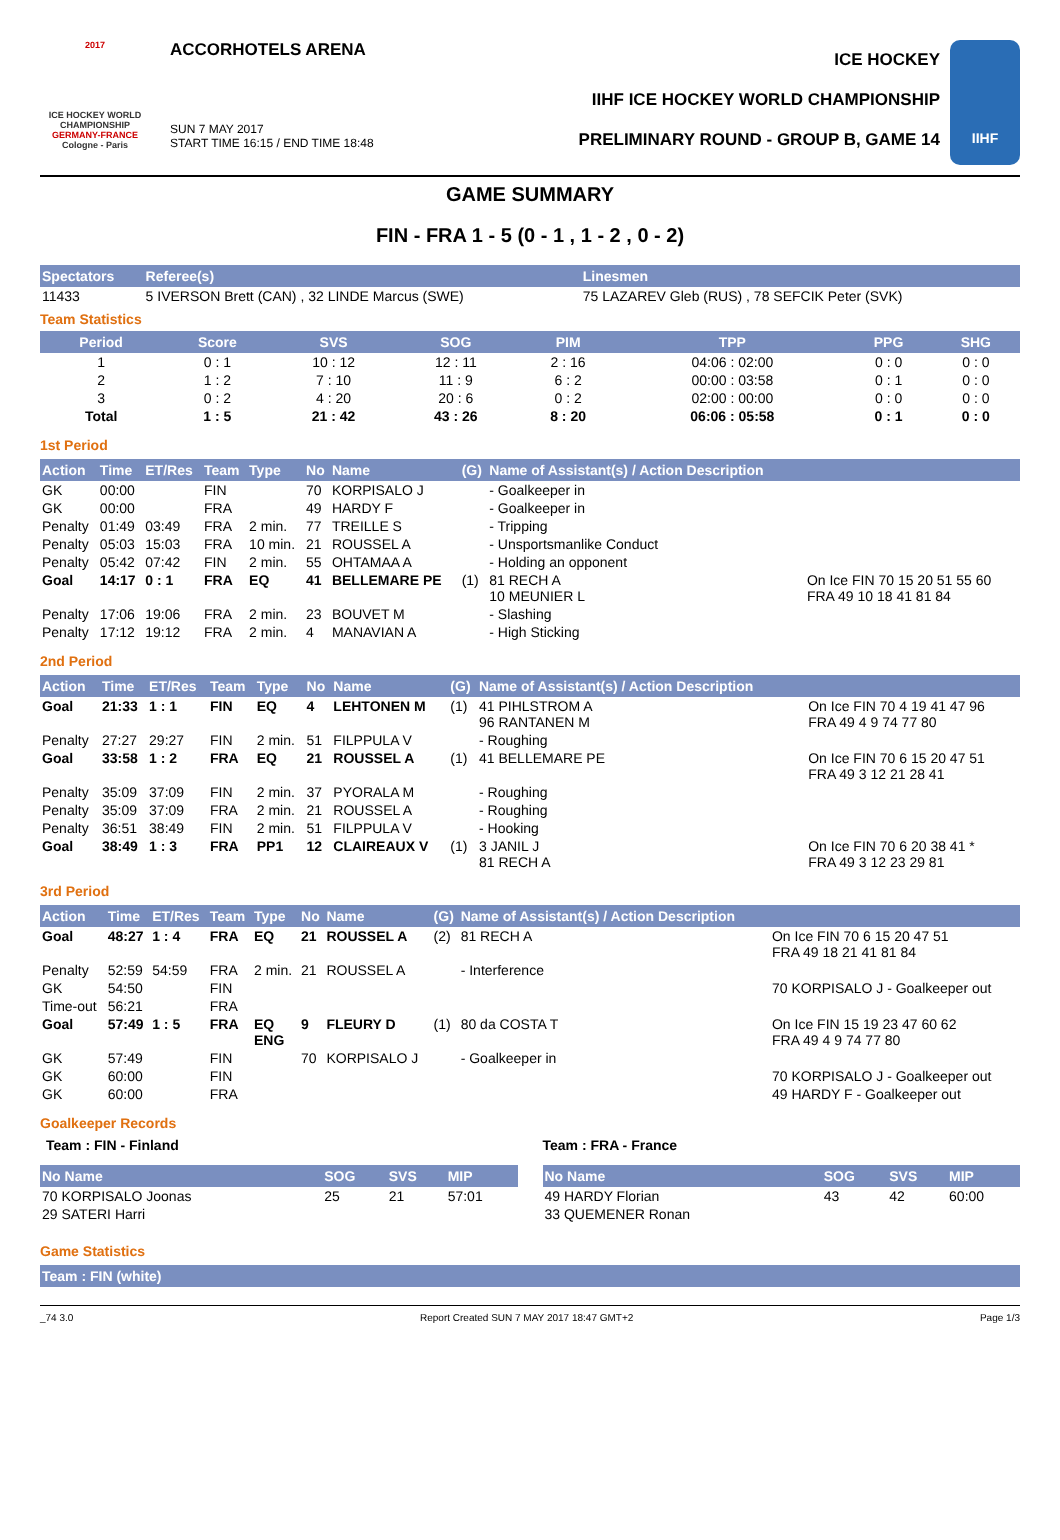2017
ICE HOCKEY WORLD CHAMPIONSHIP
GERMANY-FRANCE
Cologne - Paris
ACCORHOTELS ARENA
SUN 7 MAY 2017
START TIME 16:15 / END TIME 18:48
ICE HOCKEY
IIHF ICE HOCKEY WORLD CHAMPIONSHIP
PRELIMINARY ROUND - GROUP B, GAME 14
IIHF
GAME SUMMARY
FIN - FRA 1 - 5 (0 - 1 , 1 - 2 , 0 - 2)
| Spectators | Referee(s) | Linesmen |
| --- | --- | --- |
| 11433 | 5 IVERSON Brett (CAN) , 32 LINDE Marcus (SWE) | 75 LAZAREV Gleb (RUS) , 78 SEFCIK Peter (SVK) |
Team Statistics
| Period | Score | SVS | SOG | PIM | TPP | PPG | SHG |
| --- | --- | --- | --- | --- | --- | --- | --- |
| 1 | 0 : 1 | 10 : 12 | 12 : 11 | 2 : 16 | 04:06 : 02:00 | 0 : 0 | 0 : 0 |
| 2 | 1 : 2 | 7 : 10 | 11 : 9 | 6 : 2 | 00:00 : 03:58 | 0 : 1 | 0 : 0 |
| 3 | 0 : 2 | 4 : 20 | 20 : 6 | 0 : 2 | 02:00 : 00:00 | 0 : 0 | 0 : 0 |
| Total | 1 : 5 | 21 : 42 | 43 : 26 | 8 : 20 | 06:06 : 05:58 | 0 : 1 | 0 : 0 |
1st Period
| Action | Time | ET/Res | Team | Type | No | Name | (G) | Name of Assistant(s) / Action Description | |
| --- | --- | --- | --- | --- | --- | --- | --- | --- | --- |
| GK | 00:00 | | FIN | | 70 | KORPISALO J | | - Goalkeeper in | |
| GK | 00:00 | | FRA | | 49 | HARDY F | | - Goalkeeper in | |
| Penalty | 01:49 | 03:49 | FRA | 2 min. | 77 | TREILLE S | | - Tripping | |
| Penalty | 05:03 | 15:03 | FRA | 10 min. | 21 | ROUSSEL A | | - Unsportsmanlike Conduct | |
| Penalty | 05:42 | 07:42 | FIN | 2 min. | 55 | OHTAMAA A | | - Holding an opponent | |
| Goal | 14:17 | 0 : 1 | FRA | EQ | 41 | BELLEMARE PE | (1) | 81 RECH A 10 MEUNIER L | On Ice FIN 70 15 20 51 55 60 FRA 49 10 18 41 81 84 |
| Penalty | 17:06 | 19:06 | FRA | 2 min. | 23 | BOUVET M | | - Slashing | |
| Penalty | 17:12 | 19:12 | FRA | 2 min. | 4 | MANAVIAN A | | - High Sticking | |
2nd Period
| Action | Time | ET/Res | Team | Type | No | Name | (G) | Name of Assistant(s) / Action Description | |
| --- | --- | --- | --- | --- | --- | --- | --- | --- | --- |
| Goal | 21:33 | 1 : 1 | FIN | EQ | 4 | LEHTONEN M | (1) | 41 PIHLSTROM A 96 RANTANEN M | On Ice FIN 70 4 19 41 47 96 FRA 49 4 9 74 77 80 |
| Penalty | 27:27 | 29:27 | FIN | 2 min. | 51 | FILPPULA V | | - Roughing | |
| Goal | 33:58 | 1 : 2 | FRA | EQ | 21 | ROUSSEL A | (1) | 41 BELLEMARE PE | On Ice FIN 70 6 15 20 47 51 FRA 49 3 12 21 28 41 |
| Penalty | 35:09 | 37:09 | FIN | 2 min. | 37 | PYORALA M | | - Roughing | |
| Penalty | 35:09 | 37:09 | FRA | 2 min. | 21 | ROUSSEL A | | - Roughing | |
| Penalty | 36:51 | 38:49 | FIN | 2 min. | 51 | FILPPULA V | | - Hooking | |
| Goal | 38:49 | 1 : 3 | FRA | PP1 | 12 | CLAIREAUX V | (1) | 3 JANIL J 81 RECH A | On Ice FIN 70 6 20 38 41 * FRA 49 3 12 23 29 81 |
3rd Period
| Action | Time | ET/Res | Team | Type | No | Name | (G) | Name of Assistant(s) / Action Description | |
| --- | --- | --- | --- | --- | --- | --- | --- | --- | --- |
| Goal | 48:27 | 1 : 4 | FRA | EQ | 21 | ROUSSEL A | (2) | 81 RECH A | On Ice FIN 70 6 15 20 47 51 FRA 49 18 21 41 81 84 |
| Penalty | 52:59 | 54:59 | FRA | 2 min. | 21 | ROUSSEL A | | - Interference | |
| GK | 54:50 | | FIN | | | | | | 70 KORPISALO J - Goalkeeper out |
| Time-out | 56:21 | | FRA | | | | | | |
| Goal | 57:49 | 1 : 5 | FRA | EQ ENG | 9 | FLEURY D | (1) | 80 da COSTA T | On Ice FIN 15 19 23 47 60 62 FRA 49 4 9 74 77 80 |
| GK | 57:49 | | FIN | | 70 | KORPISALO J | | - Goalkeeper in | |
| GK | 60:00 | | FIN | | | | | | 70 KORPISALO J - Goalkeeper out |
| GK | 60:00 | | FRA | | | | | | 49 HARDY F - Goalkeeper out |
Goalkeeper Records
Team : FIN - Finland
| No Name | SOG | SVS | MIP |
| --- | --- | --- | --- |
| 70 KORPISALO Joonas | 25 | 21 | 57:01 |
| 29 SATERI Harri | | | |
Team : FRA - France
| No Name | SOG | SVS | MIP |
| --- | --- | --- | --- |
| 49 HARDY Florian | 43 | 42 | 60:00 |
| 33 QUEMENER Ronan | | | |
Game Statistics
Team : FIN (white)
_74 3.0 Report Created SUN 7 MAY 2017 18:47 GMT+2 Page 1/3